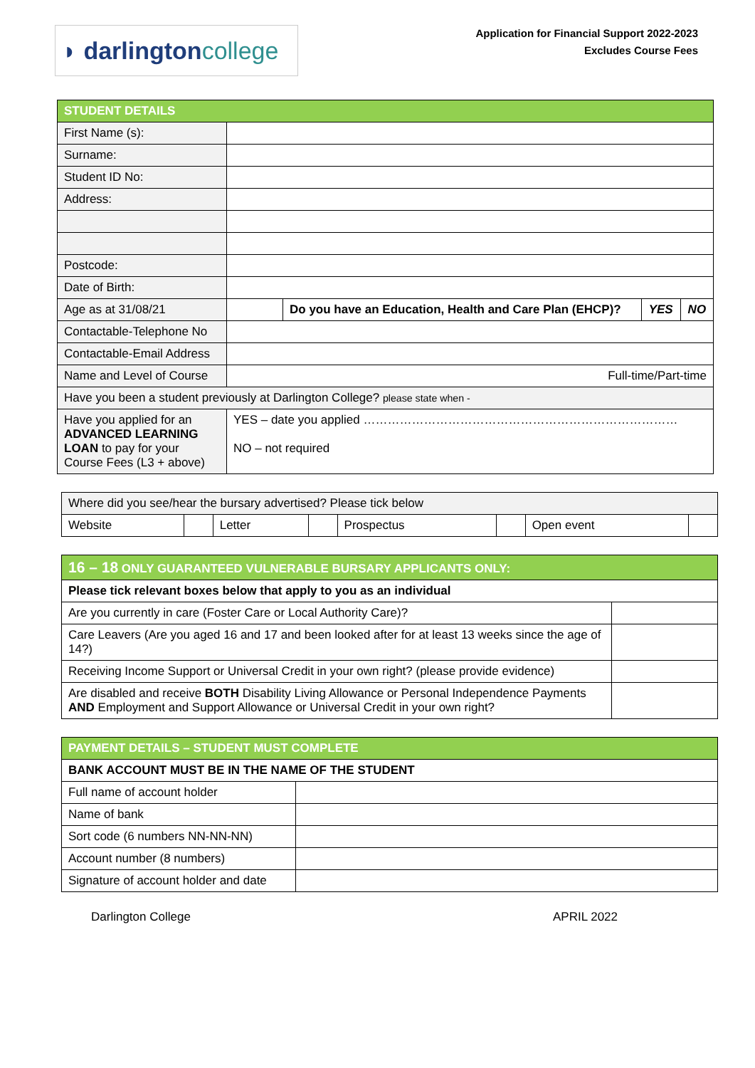◗ darlington college
Application for Financial Support 2022-2023
Excludes Course Fees
| STUDENT DETAILS | | | | |
| --- | --- | --- | --- | --- |
| First Name (s): | | | | |
| Surname: | | | | |
| Student ID No: | | | | |
| Address: | | | | |
| Postcode: | | | | |
| Date of Birth: | | | | |
| Age as at 31/08/21 | | Do you have an Education, Health and Care Plan (EHCP)? | YES | NO |
| Contactable-Telephone No | | | | |
| Contactable-Email Address | | | | |
| Name and Level of Course | Full-time/Part-time | | | |
| Have you been a student previously at Darlington College? please state when - | | | | |
| Have you applied for an ADVANCED LEARNING LOAN to pay for your Course Fees (L3 + above) | YES – date you applied …………………………………………………………………… NO – not required | | | |
| Where did you see/hear the bursary advertised? Please tick below | | | | | | | |
| Website | | Letter | | Prospectus | | Open event | |
| 16 – 18 ONLY GUARANTEED VULNERABLE BURSARY APPLICANTS ONLY: | |
| --- | --- |
| Please tick relevant boxes below that apply to you as an individual | |
| Are you currently in care (Foster Care or Local Authority Care)? | |
| Care Leavers (Are you aged 16 and 17 and been looked after for at least 13 weeks since the age of 14?) | |
| Receiving Income Support or Universal Credit in your own right? (please provide evidence) | |
| Are disabled and receive BOTH Disability Living Allowance or Personal Independence Payments AND Employment and Support Allowance or Universal Credit in your own right? | |
| PAYMENT DETAILS – STUDENT MUST COMPLETE | |
| --- | --- |
| BANK ACCOUNT MUST BE IN THE NAME OF THE STUDENT | |
| Full name of account holder | |
| Name of bank | |
| Sort code (6 numbers NN-NN-NN) | |
| Account number (8 numbers) | |
| Signature of account holder and date | |
Darlington College APRIL 2022